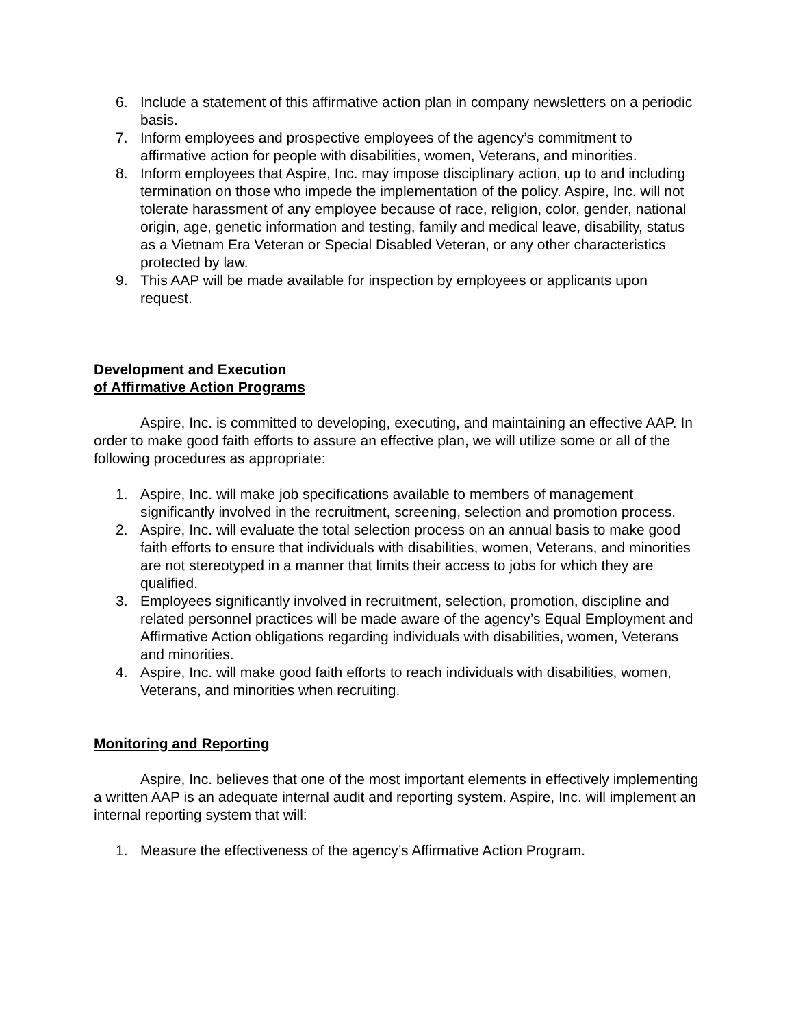6. Include a statement of this affirmative action plan in company newsletters on a periodic basis.
7. Inform employees and prospective employees of the agency’s commitment to affirmative action for people with disabilities, women, Veterans, and minorities.
8. Inform employees that Aspire, Inc. may impose disciplinary action, up to and including termination on those who impede the implementation of the policy. Aspire, Inc. will not tolerate harassment of any employee because of race, religion, color, gender, national origin, age, genetic information and testing, family and medical leave, disability, status as a Vietnam Era Veteran or Special Disabled Veteran, or any other characteristics protected by law.
9. This AAP will be made available for inspection by employees or applicants upon request.
Development and Execution
of Affirmative Action Programs
Aspire, Inc. is committed to developing, executing, and maintaining an effective AAP. In order to make good faith efforts to assure an effective plan, we will utilize some or all of the following procedures as appropriate:
1. Aspire, Inc. will make job specifications available to members of management significantly involved in the recruitment, screening, selection and promotion process.
2. Aspire, Inc. will evaluate the total selection process on an annual basis to make good faith efforts to ensure that individuals with disabilities, women, Veterans, and minorities are not stereotyped in a manner that limits their access to jobs for which they are qualified.
3. Employees significantly involved in recruitment, selection, promotion, discipline and related personnel practices will be made aware of the agency’s Equal Employment and Affirmative Action obligations regarding individuals with disabilities, women, Veterans and minorities.
4. Aspire, Inc. will make good faith efforts to reach individuals with disabilities, women, Veterans, and minorities when recruiting.
Monitoring and Reporting
Aspire, Inc. believes that one of the most important elements in effectively implementing a written AAP is an adequate internal audit and reporting system. Aspire, Inc. will implement an internal reporting system that will:
1. Measure the effectiveness of the agency’s Affirmative Action Program.